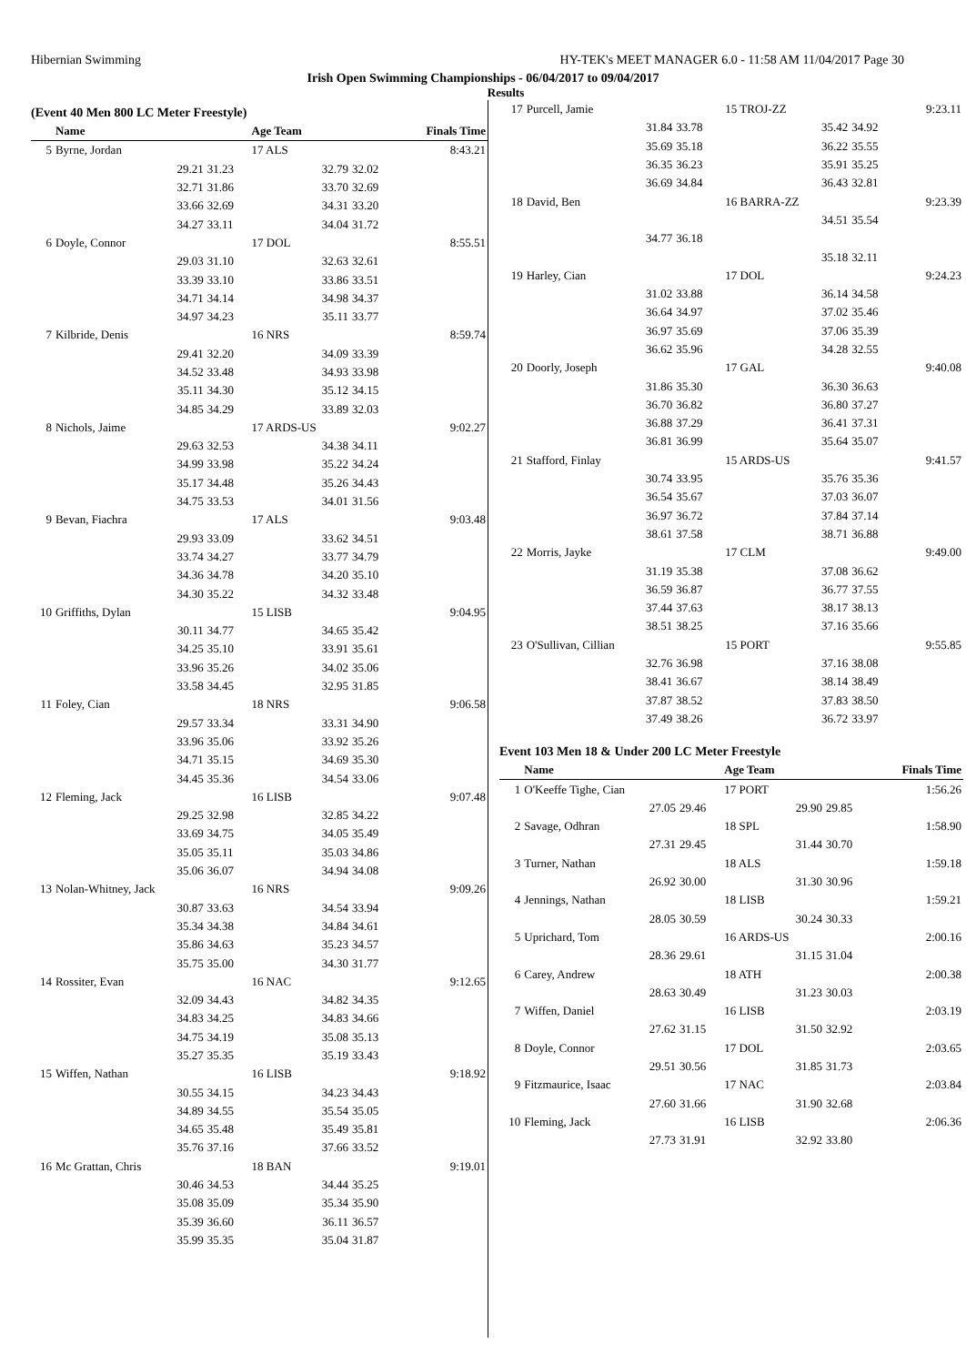Hibernian Swimming HY-TEK's MEET MANAGER 6.0 - 11:58 AM 11/04/2017 Page 30
Irish Open Swimming Championships - 06/04/2017 to 09/04/2017
Results
(Event 40 Men 800 LC Meter Freestyle)
| | Name | | Age Team | | Finals Time |
| --- | --- | --- | --- | --- | --- |
| 5 | Byrne, Jordan | | 17 ALS | | 8:43.21 |
| | 29.21 | 31.23 | 32.79 | 32.02 | |
| | 32.71 | 31.86 | 33.70 | 32.69 | |
| | 33.66 | 32.69 | 34.31 | 33.20 | |
| | 34.27 | 33.11 | 34.04 | 31.72 | |
| 6 | Doyle, Connor | | 17 DOL | | 8:55.51 |
| | 29.03 | 31.10 | 32.63 | 32.61 | |
| | 33.39 | 33.10 | 33.86 | 33.51 | |
| | 34.71 | 34.14 | 34.98 | 34.37 | |
| | 34.97 | 34.23 | 35.11 | 33.77 | |
| 7 | Kilbride, Denis | | 16 NRS | | 8:59.74 |
| | 29.41 | 32.20 | 34.09 | 33.39 | |
| | 34.52 | 33.48 | 34.93 | 33.98 | |
| | 35.11 | 34.30 | 35.12 | 34.15 | |
| | 34.85 | 34.29 | 33.89 | 32.03 | |
| 8 | Nichols, Jaime | | 17 ARDS-US | | 9:02.27 |
| | 29.63 | 32.53 | 34.38 | 34.11 | |
| | 34.99 | 33.98 | 35.22 | 34.24 | |
| | 35.17 | 34.48 | 35.26 | 34.43 | |
| | 34.75 | 33.53 | 34.01 | 31.56 | |
| 9 | Bevan, Fiachra | | 17 ALS | | 9:03.48 |
| | 29.93 | 33.09 | 33.62 | 34.51 | |
| | 33.74 | 34.27 | 33.77 | 34.79 | |
| | 34.36 | 34.78 | 34.20 | 35.10 | |
| | 34.30 | 35.22 | 34.32 | 33.48 | |
| 10 | Griffiths, Dylan | | 15 LISB | | 9:04.95 |
| | 30.11 | 34.77 | 34.65 | 35.42 | |
| | 34.25 | 35.10 | 33.91 | 35.61 | |
| | 33.96 | 35.26 | 34.02 | 35.06 | |
| | 33.58 | 34.45 | 32.95 | 31.85 | |
| 11 | Foley, Cian | | 18 NRS | | 9:06.58 |
| | 29.57 | 33.34 | 33.31 | 34.90 | |
| | 33.96 | 35.06 | 33.92 | 35.26 | |
| | 34.71 | 35.15 | 34.69 | 35.30 | |
| | 34.45 | 35.36 | 34.54 | 33.06 | |
| 12 | Fleming, Jack | | 16 LISB | | 9:07.48 |
| | 29.25 | 32.98 | 32.85 | 34.22 | |
| | 33.69 | 34.75 | 34.05 | 35.49 | |
| | 35.05 | 35.11 | 35.03 | 34.86 | |
| | 35.06 | 36.07 | 34.94 | 34.08 | |
| 13 | Nolan-Whitney, Jack | | 16 NRS | | 9:09.26 |
| | 30.87 | 33.63 | 34.54 | 33.94 | |
| | 35.34 | 34.38 | 34.84 | 34.61 | |
| | 35.86 | 34.63 | 35.23 | 34.57 | |
| | 35.75 | 35.00 | 34.30 | 31.77 | |
| 14 | Rossiter, Evan | | 16 NAC | | 9:12.65 |
| | 32.09 | 34.43 | 34.82 | 34.35 | |
| | 34.83 | 34.25 | 34.83 | 34.66 | |
| | 34.75 | 34.19 | 35.08 | 35.13 | |
| | 35.27 | 35.35 | 35.19 | 33.43 | |
| 15 | Wiffen, Nathan | | 16 LISB | | 9:18.92 |
| | 30.55 | 34.15 | 34.23 | 34.43 | |
| | 34.89 | 34.55 | 35.54 | 35.05 | |
| | 34.65 | 35.48 | 35.49 | 35.81 | |
| | 35.76 | 37.16 | 37.66 | 33.52 | |
| 16 | Mc Grattan, Chris | | 18 BAN | | 9:19.01 |
| | 30.46 | 34.53 | 34.44 | 35.25 | |
| | 35.08 | 35.09 | 35.34 | 35.90 | |
| | 35.39 | 36.60 | 36.11 | 36.57 | |
| | 35.99 | 35.35 | 35.04 | 31.87 | |
| 17 | Purcell, Jamie | | 15 TROJ-ZZ | | 9:23.11 |
| | 31.84 | 33.78 | 35.42 | 34.92 | |
| | 35.69 | 35.18 | 36.22 | 35.55 | |
| | 36.35 | 36.23 | 35.91 | 35.25 | |
| | 36.69 | 34.84 | 36.43 | 32.81 | |
| 18 | David, Ben | | 16 BARRA-ZZ | | 9:23.39 |
| | | | 34.51 | 35.54 | |
| | 34.77 | 36.18 | | | |
| | | | 35.18 | 32.11 | |
| 19 | Harley, Cian | | 17 DOL | | 9:24.23 |
| | 31.02 | 33.88 | 36.14 | 34.58 | |
| | 36.64 | 34.97 | 37.02 | 35.46 | |
| | 36.97 | 35.69 | 37.06 | 35.39 | |
| | 36.62 | 35.96 | 34.28 | 32.55 | |
| 20 | Doorly, Joseph | | 17 GAL | | 9:40.08 |
| | 31.86 | 35.30 | 36.30 | 36.63 | |
| | 36.70 | 36.82 | 36.80 | 37.27 | |
| | 36.88 | 37.29 | 36.41 | 37.31 | |
| | 36.81 | 36.99 | 35.64 | 35.07 | |
| 21 | Stafford, Finlay | | 15 ARDS-US | | 9:41.57 |
| | 30.74 | 33.95 | 35.76 | 35.36 | |
| | 36.54 | 35.67 | 37.03 | 36.07 | |
| | 36.97 | 36.72 | 37.84 | 37.14 | |
| | 38.61 | 37.58 | 38.71 | 36.88 | |
| 22 | Morris, Jayke | | 17 CLM | | 9:49.00 |
| | 31.19 | 35.38 | 37.08 | 36.62 | |
| | 36.59 | 36.87 | 36.77 | 37.55 | |
| | 37.44 | 37.63 | 38.17 | 38.13 | |
| | 38.51 | 38.25 | 37.16 | 35.66 | |
| 23 | O'Sullivan, Cillian | | 15 PORT | | 9:55.85 |
| | 32.76 | 36.98 | 37.16 | 38.08 | |
| | 38.41 | 36.67 | 38.14 | 38.49 | |
| | 37.87 | 38.52 | 37.83 | 38.50 | |
| | 37.49 | 38.26 | 36.72 | 33.97 | |
Event 103 Men 18 & Under 200 LC Meter Freestyle
| | Name | | Age Team | | Finals Time |
| --- | --- | --- | --- | --- | --- |
| 1 | O'Keeffe Tighe, Cian | | 17 PORT | | 1:56.26 |
| | 27.05 | 29.46 | 29.90 | 29.85 | |
| 2 | Savage, Odhran | | 18 SPL | | 1:58.90 |
| | 27.31 | 29.45 | 31.44 | 30.70 | |
| 3 | Turner, Nathan | | 18 ALS | | 1:59.18 |
| | 26.92 | 30.00 | 31.30 | 30.96 | |
| 4 | Jennings, Nathan | | 18 LISB | | 1:59.21 |
| | 28.05 | 30.59 | 30.24 | 30.33 | |
| 5 | Uprichard, Tom | | 16 ARDS-US | | 2:00.16 |
| | 28.36 | 29.61 | 31.15 | 31.04 | |
| 6 | Carey, Andrew | | 18 ATH | | 2:00.38 |
| | 28.63 | 30.49 | 31.23 | 30.03 | |
| 7 | Wiffen, Daniel | | 16 LISB | | 2:03.19 |
| | 27.62 | 31.15 | 31.50 | 32.92 | |
| 8 | Doyle, Connor | | 17 DOL | | 2:03.65 |
| | 29.51 | 30.56 | 31.85 | 31.73 | |
| 9 | Fitzmaurice, Isaac | | 17 NAC | | 2:03.84 |
| | 27.60 | 31.66 | 31.90 | 32.68 | |
| 10 | Fleming, Jack | | 16 LISB | | 2:06.36 |
| | 27.73 | 31.91 | 32.92 | 33.80 | |